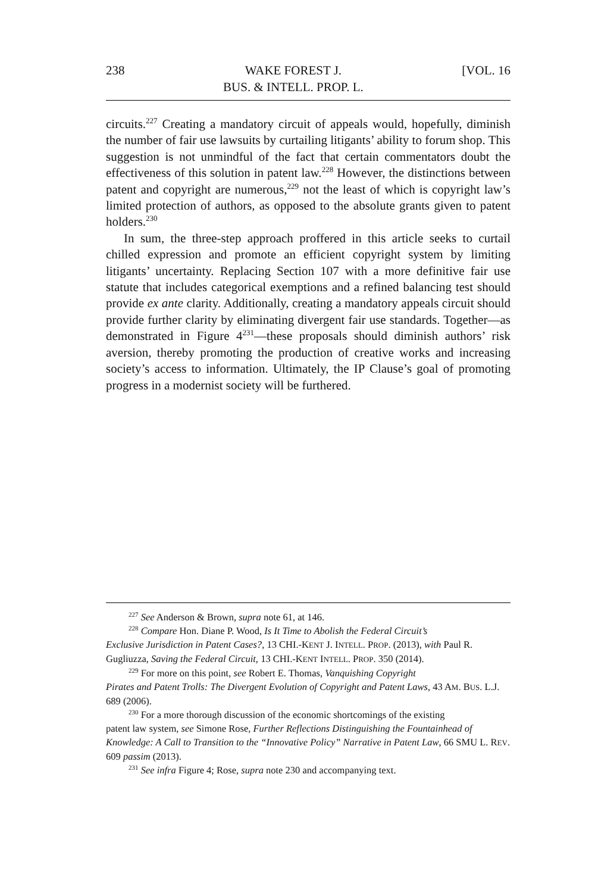238 WAKE FOREST J.
BUS. & INTELL. PROP. L. [VOL. 16
circuits.<sup>227</sup> Creating a mandatory circuit of appeals would, hopefully, diminish the number of fair use lawsuits by curtailing litigants’ ability to forum shop. This suggestion is not unmindful of the fact that certain commentators doubt the effectiveness of this solution in patent law.<sup>228</sup> However, the distinctions between patent and copyright are numerous,<sup>229</sup> not the least of which is copyright law’s limited protection of authors, as opposed to the absolute grants given to patent holders.<sup>230</sup>
In sum, the three-step approach proffered in this article seeks to curtail chilled expression and promote an efficient copyright system by limiting litigants’ uncertainty. Replacing Section 107 with a more definitive fair use statute that includes categorical exemptions and a refined balancing test should provide ex ante clarity. Additionally, creating a mandatory appeals circuit should provide further clarity by eliminating divergent fair use standards. Together—as demonstrated in Figure 4<sup>231</sup>—these proposals should diminish authors’ risk aversion, thereby promoting the production of creative works and increasing society’s access to information. Ultimately, the IP Clause’s goal of promoting progress in a modernist society will be furthered.
<sup>227</sup> See Anderson & Brown, supra note 61, at 146.
<sup>228</sup> Compare Hon. Diane P. Wood, Is It Time to Abolish the Federal Circuit’s
Exclusive Jurisdiction in Patent Cases?, 13 CHI.-KENT J. INTELL. PROP. (2013), with Paul R. Gugliuzza, Saving the Federal Circuit, 13 CHI.-KENT INTELL. PROP. 350 (2014).
<sup>229</sup> For more on this point, see Robert E. Thomas, Vanquishing Copyright
Pirates and Patent Trolls: The Divergent Evolution of Copyright and Patent Laws, 43 AM. BUS. L.J. 689 (2006).
<sup>230</sup> For a more thorough discussion of the economic shortcomings of the existing
patent law system, see Simone Rose, Further Reflections Distinguishing the Fountainhead of Knowledge: A Call to Transition to the “Innovative Policy” Narrative in Patent Law, 66 SMU L. REV. 609 passim (2013).
<sup>231</sup> See infra Figure 4; Rose, supra note 230 and accompanying text.